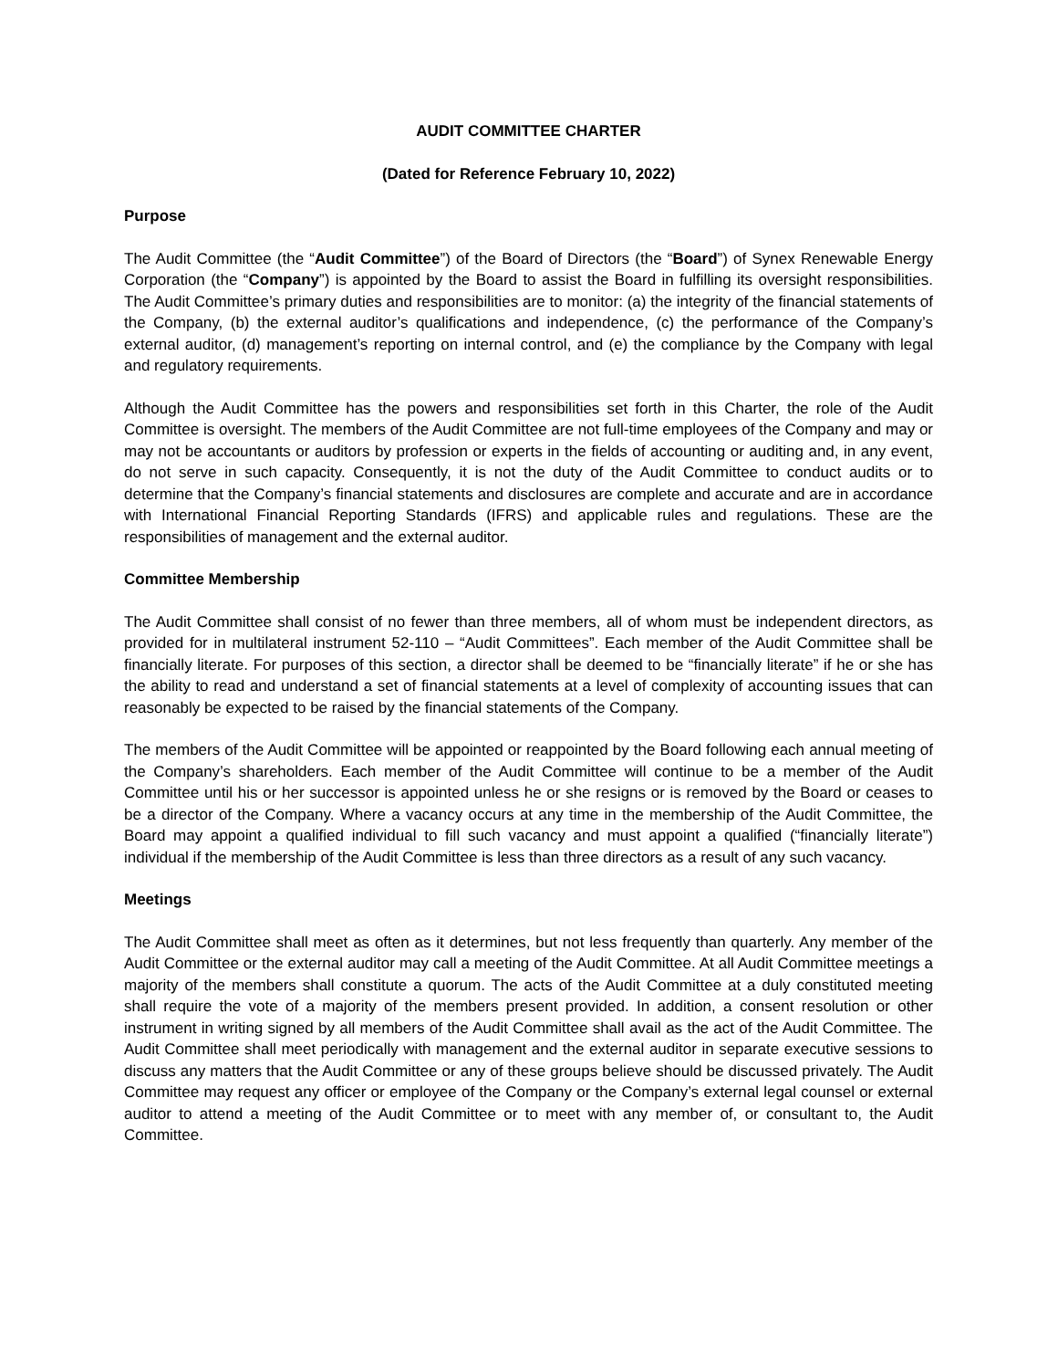AUDIT COMMITTEE CHARTER
(Dated for Reference February 10, 2022)
Purpose
The Audit Committee (the “Audit Committee”) of the Board of Directors (the “Board”) of Synex Renewable Energy Corporation (the “Company”) is appointed by the Board to assist the Board in fulfilling its oversight responsibilities. The Audit Committee’s primary duties and responsibilities are to monitor: (a) the integrity of the financial statements of the Company, (b) the external auditor’s qualifications and independence, (c) the performance of the Company’s external auditor, (d) management’s reporting on internal control, and (e) the compliance by the Company with legal and regulatory requirements.
Although the Audit Committee has the powers and responsibilities set forth in this Charter, the role of the Audit Committee is oversight. The members of the Audit Committee are not full-time employees of the Company and may or may not be accountants or auditors by profession or experts in the fields of accounting or auditing and, in any event, do not serve in such capacity. Consequently, it is not the duty of the Audit Committee to conduct audits or to determine that the Company’s financial statements and disclosures are complete and accurate and are in accordance with International Financial Reporting Standards (IFRS) and applicable rules and regulations. These are the responsibilities of management and the external auditor.
Committee Membership
The Audit Committee shall consist of no fewer than three members, all of whom must be independent directors, as provided for in multilateral instrument 52-110 – “Audit Committees”. Each member of the Audit Committee shall be financially literate. For purposes of this section, a director shall be deemed to be “financially literate” if he or she has the ability to read and understand a set of financial statements at a level of complexity of accounting issues that can reasonably be expected to be raised by the financial statements of the Company.
The members of the Audit Committee will be appointed or reappointed by the Board following each annual meeting of the Company’s shareholders. Each member of the Audit Committee will continue to be a member of the Audit Committee until his or her successor is appointed unless he or she resigns or is removed by the Board or ceases to be a director of the Company. Where a vacancy occurs at any time in the membership of the Audit Committee, the Board may appoint a qualified individual to fill such vacancy and must appoint a qualified (“financially literate”) individual if the membership of the Audit Committee is less than three directors as a result of any such vacancy.
Meetings
The Audit Committee shall meet as often as it determines, but not less frequently than quarterly. Any member of the Audit Committee or the external auditor may call a meeting of the Audit Committee. At all Audit Committee meetings a majority of the members shall constitute a quorum. The acts of the Audit Committee at a duly constituted meeting shall require the vote of a majority of the members present provided. In addition, a consent resolution or other instrument in writing signed by all members of the Audit Committee shall avail as the act of the Audit Committee. The Audit Committee shall meet periodically with management and the external auditor in separate executive sessions to discuss any matters that the Audit Committee or any of these groups believe should be discussed privately. The Audit Committee may request any officer or employee of the Company or the Company’s external legal counsel or external auditor to attend a meeting of the Audit Committee or to meet with any member of, or consultant to, the Audit Committee.